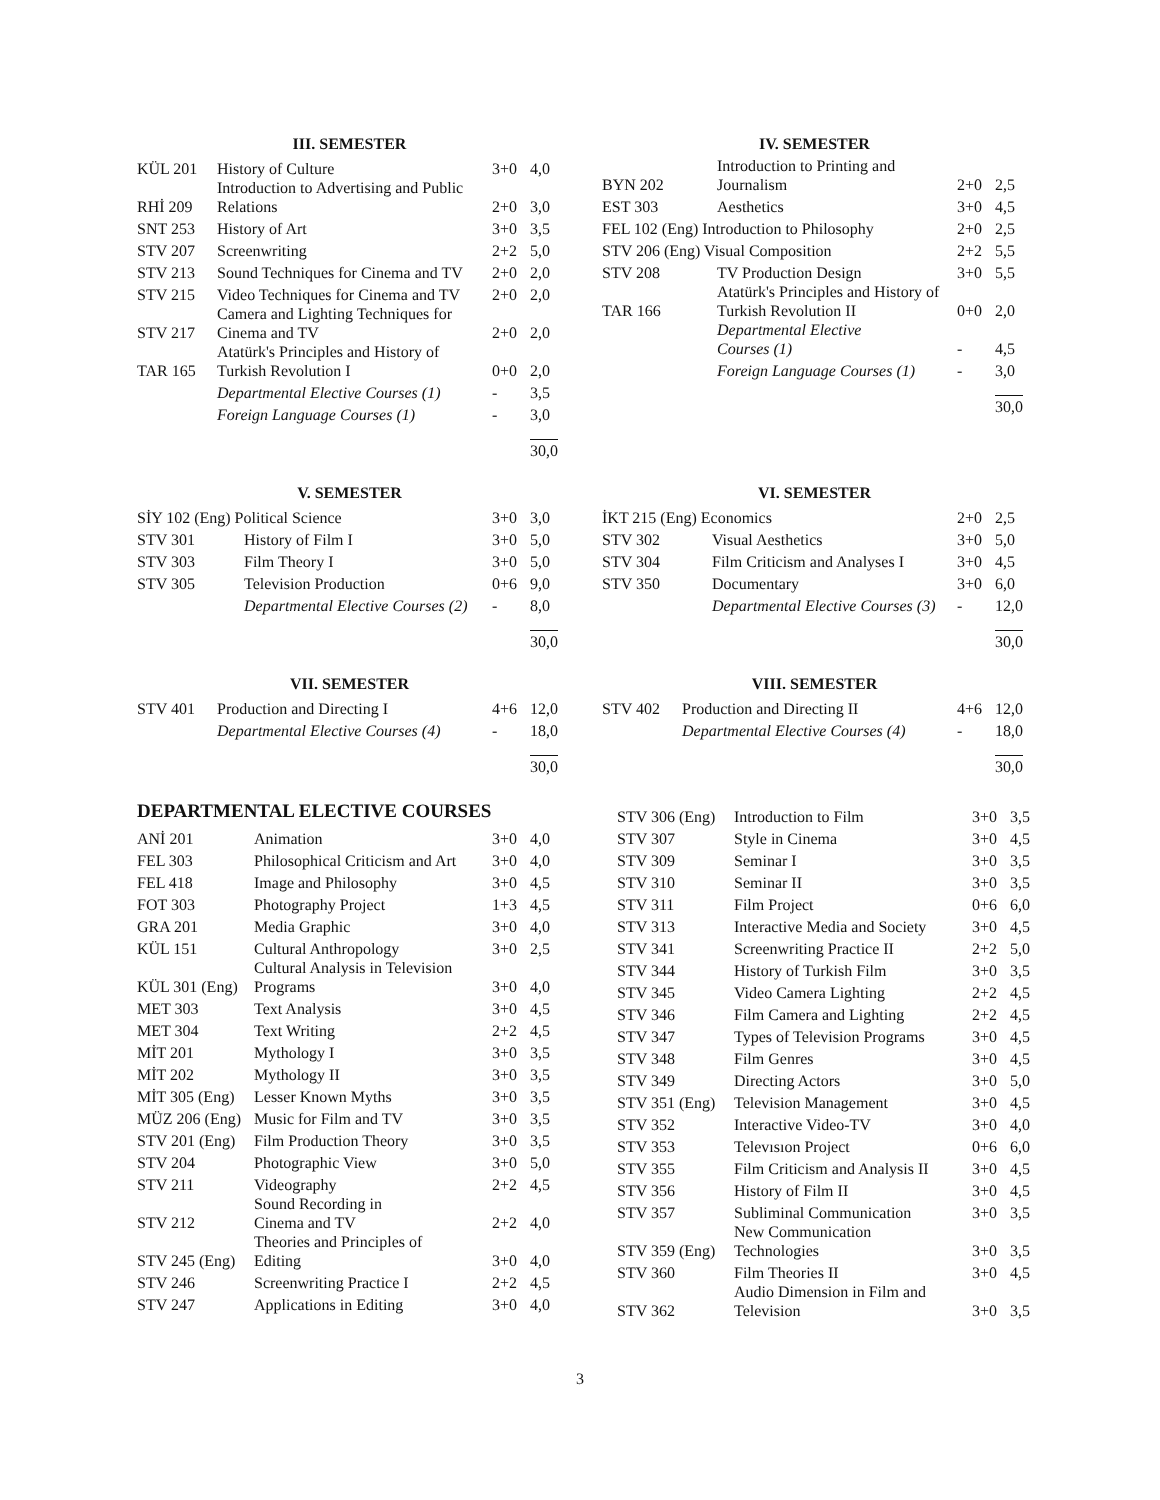III. SEMESTER
| KÜL 201 | History of Culture | 3+0 | 4,0 |
| RHİ 209 | Introduction to Advertising and Public Relations | 2+0 | 3,0 |
| SNT 253 | History of Art | 3+0 | 3,5 |
| STV 207 | Screenwriting | 2+2 | 5,0 |
| STV 213 | Sound Techniques for Cinema and TV | 2+0 | 2,0 |
| STV 215 | Video Techniques for Cinema and TV | 2+0 | 2,0 |
| STV 217 | Camera and Lighting Techniques for Cinema and TV | 2+0 | 2,0 |
| TAR 165 | Atatürk's Principles and History of Turkish Revolution I | 0+0 | 2,0 |
| | Departmental Elective Courses (1) | - | 3,5 |
| | Foreign Language Courses (1) | - | 3,0 |
| | | | 30,0 |
IV. SEMESTER
| BYN 202 | Introduction to Printing and Journalism | 2+0 | 2,5 |
| EST 303 | Aesthetics | 3+0 | 4,5 |
| FEL 102 (Eng) Introduction to Philosophy | | 2+0 | 2,5 |
| STV 206 (Eng) Visual Composition | | 2+2 | 5,5 |
| STV 208 | TV Production Design | 3+0 | 5,5 |
| TAR 166 | Atatürk's Principles and History of Turkish Revolution II | 0+0 | 2,0 |
| | Departmental Elective Courses (1) | - | 4,5 |
| | Foreign Language Courses (1) | - | 3,0 |
| | | | 30,0 |
V. SEMESTER
| SİY 102 (Eng) Political Science | | 3+0 | 3,0 |
| STV 301 | History of Film I | 3+0 | 5,0 |
| STV 303 | Film Theory I | 3+0 | 5,0 |
| STV 305 | Television Production | 0+6 | 9,0 |
| | Departmental Elective Courses (2) | - | 8,0 |
| | | | 30,0 |
VI. SEMESTER
| İKT 215 (Eng) Economics | | 2+0 | 2,5 |
| STV 302 | Visual Aesthetics | 3+0 | 5,0 |
| STV 304 | Film Criticism and Analyses I | 3+0 | 4,5 |
| STV 350 | Documentary | 3+0 | 6,0 |
| | Departmental Elective Courses (3) | - | 12,0 |
| | | | 30,0 |
VII. SEMESTER
| STV 401 | Production and Directing I | 4+6 | 12,0 |
| | Departmental Elective Courses (4) | - | 18,0 |
| | | | 30,0 |
VIII. SEMESTER
| STV 402 | Production and Directing II | 4+6 | 12,0 |
| | Departmental Elective Courses (4) | - | 18,0 |
| | | | 30,0 |
DEPARTMENTAL ELECTIVE COURSES
| ANİ 201 | Animation | 3+0 | 4,0 |
| FEL 303 | Philosophical Criticism and Art | 3+0 | 4,0 |
| FEL 418 | Image and Philosophy | 3+0 | 4,5 |
| FOT 303 | Photography Project | 1+3 | 4,5 |
| GRA 201 | Media Graphic | 3+0 | 4,0 |
| KÜL 151 | Cultural Anthropology | 3+0 | 2,5 |
| KÜL 301 (Eng) | Cultural Analysis in Television Programs | 3+0 | 4,0 |
| MET 303 | Text Analysis | 3+0 | 4,5 |
| MET 304 | Text Writing | 2+2 | 4,5 |
| MİT 201 | Mythology I | 3+0 | 3,5 |
| MİT 202 | Mythology II | 3+0 | 3,5 |
| MİT 305 (Eng) | Lesser Known Myths | 3+0 | 3,5 |
| MÜZ 206 (Eng) | Music for Film and TV | 3+0 | 3,5 |
| STV 201 (Eng) | Film Production Theory | 3+0 | 3,5 |
| STV 204 | Photographic View | 3+0 | 5,0 |
| STV 211 | Videography | 2+2 | 4,5 |
| STV 212 | Sound Recording in Cinema and TV | 2+2 | 4,0 |
| STV 245 (Eng) | Theories and Principles of Editing | 3+0 | 4,0 |
| STV 246 | Screenwriting Practice I | 2+2 | 4,5 |
| STV 247 | Applications in Editing | 3+0 | 4,0 |
| STV 306 (Eng) | Introduction to Film | 3+0 | 3,5 |
| STV 307 | Style in Cinema | 3+0 | 4,5 |
| STV 309 | Seminar I | 3+0 | 3,5 |
| STV 310 | Seminar II | 3+0 | 3,5 |
| STV 311 | Film Project | 0+6 | 6,0 |
| STV 313 | Interactive Media and Society | 3+0 | 4,5 |
| STV 341 | Screenwriting Practice II | 2+2 | 5,0 |
| STV 344 | History of Turkish Film | 3+0 | 3,5 |
| STV 345 | Video Camera Lighting | 2+2 | 4,5 |
| STV 346 | Film Camera and Lighting | 2+2 | 4,5 |
| STV 347 | Types of Television Programs | 3+0 | 4,5 |
| STV 348 | Film Genres | 3+0 | 4,5 |
| STV 349 | Directing Actors | 3+0 | 5,0 |
| STV 351 (Eng) | Television Management | 3+0 | 4,5 |
| STV 352 | Interactive Video-TV | 3+0 | 4,0 |
| STV 353 | Televısıon Project | 0+6 | 6,0 |
| STV 355 | Film Criticism and Analysis II | 3+0 | 4,5 |
| STV 356 | History of Film II | 3+0 | 4,5 |
| STV 357 | Subliminal Communication | 3+0 | 3,5 |
| STV 359 (Eng) | New Communication Technologies | 3+0 | 3,5 |
| STV 360 | Film Theories II | 3+0 | 4,5 |
| STV 362 | Audio Dimension in Film and Television | 3+0 | 3,5 |
3